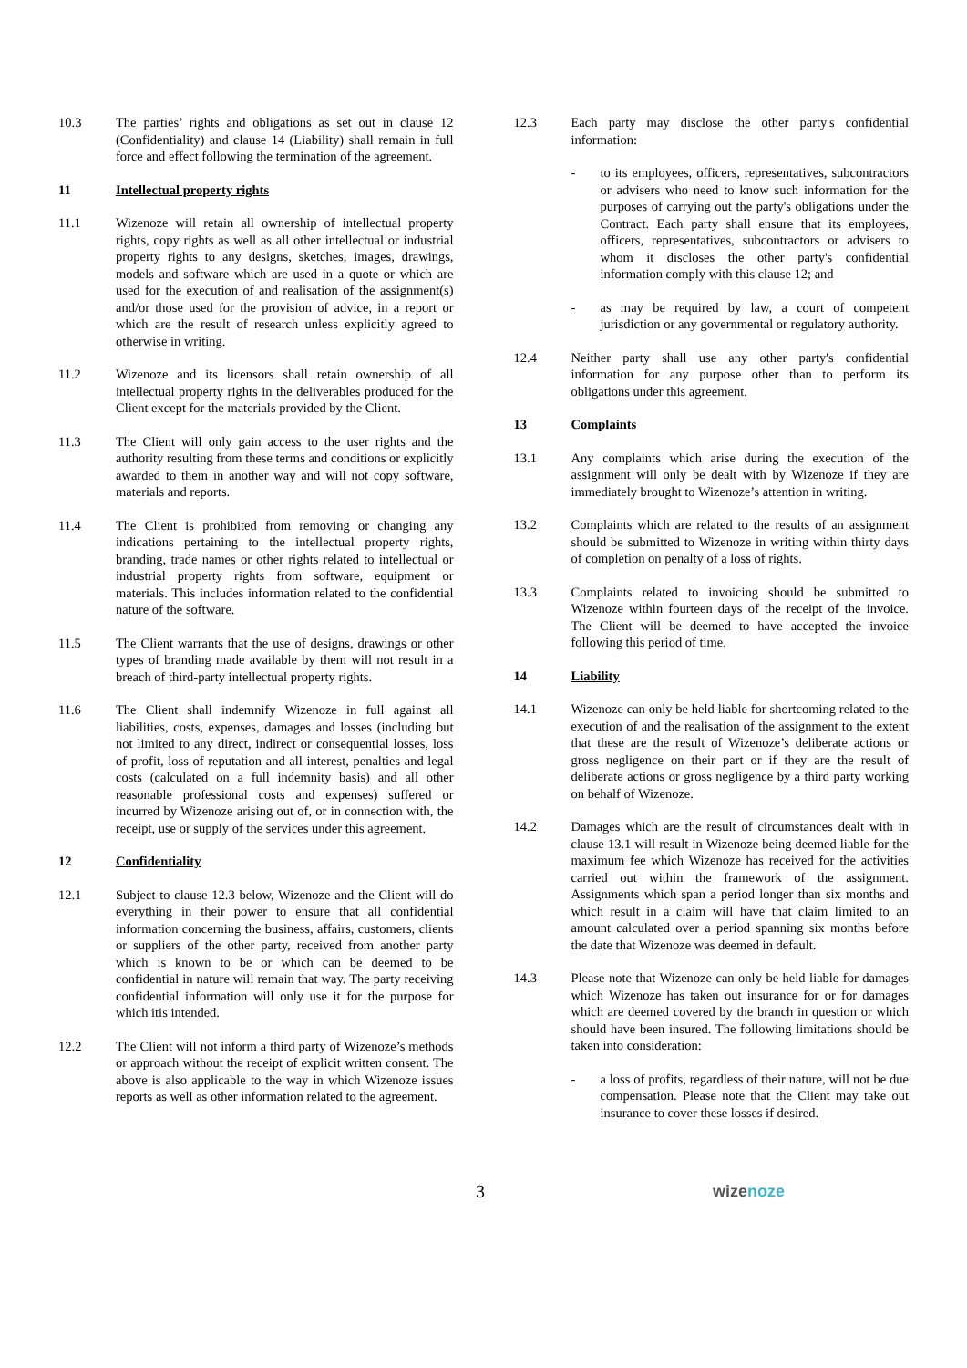10.3 The parties’ rights and obligations as set out in clause 12 (Confidentiality) and clause 14 (Liability) shall remain in full force and effect following the termination of the agreement.
11 Intellectual property rights
11.1 Wizenoze will retain all ownership of intellectual property rights, copy rights as well as all other intellectual or industrial property rights to any designs, sketches, images, drawings, models and software which are used in a quote or which are used for the execution of and realisation of the assignment(s) and/or those used for the provision of advice, in a report or which are the result of research unless explicitly agreed to otherwise in writing.
11.2 Wizenoze and its licensors shall retain ownership of all intellectual property rights in the deliverables produced for the Client except for the materials provided by the Client.
11.3 The Client will only gain access to the user rights and the authority resulting from these terms and conditions or explicitly awarded to them in another way and will not copy software, materials and reports.
11.4 The Client is prohibited from removing or changing any indications pertaining to the intellectual property rights, branding, trade names or other rights related to intellectual or industrial property rights from software, equipment or materials. This includes information related to the confidential nature of the software.
11.5 The Client warrants that the use of designs, drawings or other types of branding made available by them will not result in a breach of third-party intellectual property rights.
11.6 The Client shall indemnify Wizenoze in full against all liabilities, costs, expenses, damages and losses (including but not limited to any direct, indirect or consequential losses, loss of profit, loss of reputation and all interest, penalties and legal costs (calculated on a full indemnity basis) and all other reasonable professional costs and expenses) suffered or incurred by Wizenoze arising out of, or in connection with, the receipt, use or supply of the services under this agreement.
12 Confidentiality
12.1 Subject to clause 12.3 below, Wizenoze and the Client will do everything in their power to ensure that all confidential information concerning the business, affairs, customers, clients or suppliers of the other party, received from another party which is known to be or which can be deemed to be confidential in nature will remain that way. The party receiving confidential information will only use it for the purpose for which itis intended.
12.2 The Client will not inform a third party of Wizenoze’s methods or approach without the receipt of explicit written consent. The above is also applicable to the way in which Wizenoze issues reports as well as other information related to the agreement.
12.3 Each party may disclose the other party's confidential information:
- to its employees, officers, representatives, subcontractors or advisers who need to know such information for the purposes of carrying out the party's obligations under the Contract. Each party shall ensure that its employees, officers, representatives, subcontractors or advisers to whom it discloses the other party's confidential information comply with this clause 12; and
- as may be required by law, a court of competent jurisdiction or any governmental or regulatory authority.
12.4 Neither party shall use any other party's confidential information for any purpose other than to perform its obligations under this agreement.
13 Complaints
13.1 Any complaints which arise during the execution of the assignment will only be dealt with by Wizenoze if they are immediately brought to Wizenoze’s attention in writing.
13.2 Complaints which are related to the results of an assignment should be submitted to Wizenoze in writing within thirty days of completion on penalty of a loss of rights.
13.3 Complaints related to invoicing should be submitted to Wizenoze within fourteen days of the receipt of the invoice. The Client will be deemed to have accepted the invoice following this period of time.
14 Liability
14.1 Wizenoze can only be held liable for shortcoming related to the execution of and the realisation of the assignment to the extent that these are the result of Wizenoze’s deliberate actions or gross negligence on their part or if they are the result of deliberate actions or gross negligence by a third party working on behalf of Wizenoze.
14.2 Damages which are the result of circumstances dealt with in clause 13.1 will result in Wizenoze being deemed liable for the maximum fee which Wizenoze has received for the activities carried out within the framework of the assignment. Assignments which span a period longer than six months and which result in a claim will have that claim limited to an amount calculated over a period spanning six months before the date that Wizenoze was deemed in default.
14.3 Please note that Wizenoze can only be held liable for damages which Wizenoze has taken out insurance for or for damages which are deemed covered by the branch in question or which should have been insured. The following limitations should be taken into consideration:
- a loss of profits, regardless of their nature, will not be due compensation. Please note that the Client may take out insurance to cover these losses if desired.
3 wizenoze